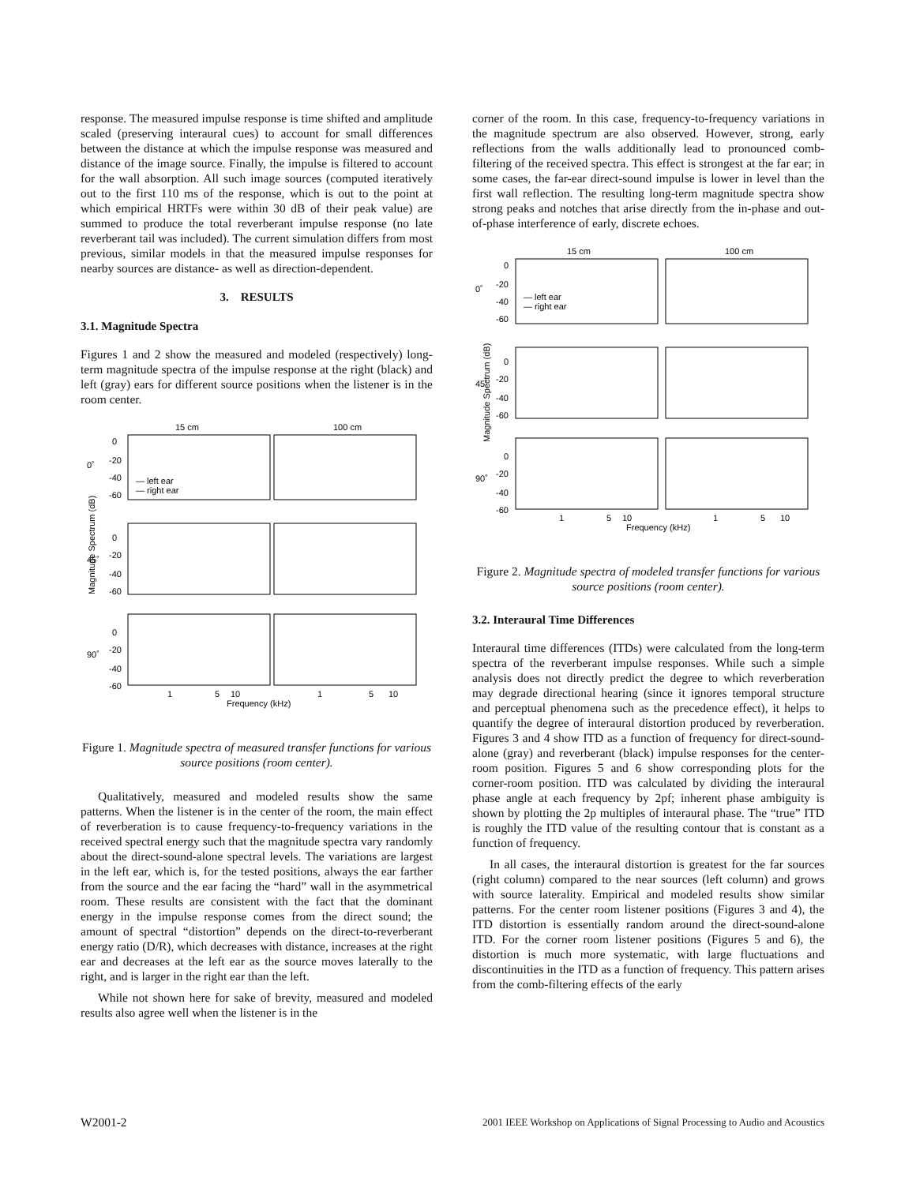response. The measured impulse response is time shifted and amplitude scaled (preserving interaural cues) to account for small differences between the distance at which the impulse response was measured and distance of the image source. Finally, the impulse is filtered to account for the wall absorption. All such image sources (computed iteratively out to the first 110 ms of the response, which is out to the point at which empirical HRTFs were within 30 dB of their peak value) are summed to produce the total reverberant impulse response (no late reverberant tail was included). The current simulation differs from most previous, similar models in that the measured impulse responses for nearby sources are distance- as well as direction-dependent.
3. RESULTS
3.1. Magnitude Spectra
Figures 1 and 2 show the measured and modeled (respectively) long-term magnitude spectra of the impulse response at the right (black) and left (gray) ears for different source positions when the listener is in the room center.
15 cm
100 cm
0
-20
-40
-60
— left ear
— right ear
0
-20
-40
-60
0
-20
-40
-60
0˚
45˚
90˚
Magnitude Spectrum (dB)
1
5
10
1
5
10
Frequency (kHz)
Figure 1. Magnitude spectra of measured transfer functions for various source positions (room center).
Qualitatively, measured and modeled results show the same patterns. When the listener is in the center of the room, the main effect of reverberation is to cause frequency-to-frequency variations in the received spectral energy such that the magnitude spectra vary randomly about the direct-sound-alone spectral levels. The variations are largest in the left ear, which is, for the tested positions, always the ear farther from the source and the ear facing the “hard” wall in the asymmetrical room. These results are consistent with the fact that the dominant energy in the impulse response comes from the direct sound; the amount of spectral “distortion” depends on the direct-to-reverberant energy ratio (D/R), which decreases with distance, increases at the right ear and decreases at the left ear as the source moves laterally to the right, and is larger in the right ear than the left.
While not shown here for sake of brevity, measured and modeled results also agree well when the listener is in the
corner of the room. In this case, frequency-to-frequency variations in the magnitude spectrum are also observed. However, strong, early reflections from the walls additionally lead to pronounced comb-filtering of the received spectra. This effect is strongest at the far ear; in some cases, the far-ear direct-sound impulse is lower in level than the first wall reflection. The resulting long-term magnitude spectra show strong peaks and notches that arise directly from the in-phase and out-of-phase interference of early, discrete echoes.
15 cm
100 cm
0
-20
-40
-60
— left ear
— right ear
0
-20
-40
-60
0
-20
-40
-60
0˚
45˚
90˚
Magnitude Spectrum (dB)
1
5
10
1
5
10
Frequency (kHz)
Figure 2. Magnitude spectra of modeled transfer functions for various source positions (room center).
3.2. Interaural Time Differences
Interaural time differences (ITDs) were calculated from the long-term spectra of the reverberant impulse responses. While such a simple analysis does not directly predict the degree to which reverberation may degrade directional hearing (since it ignores temporal structure and perceptual phenomena such as the precedence effect), it helps to quantify the degree of interaural distortion produced by reverberation. Figures 3 and 4 show ITD as a function of frequency for direct-sound-alone (gray) and reverberant (black) impulse responses for the center-room position. Figures 5 and 6 show corresponding plots for the corner-room position. ITD was calculated by dividing the interaural phase angle at each frequency by 2pf; inherent phase ambiguity is shown by plotting the 2p multiples of interaural phase. The “true” ITD is roughly the ITD value of the resulting contour that is constant as a function of frequency.
In all cases, the interaural distortion is greatest for the far sources (right column) compared to the near sources (left column) and grows with source laterality. Empirical and modeled results show similar patterns. For the center room listener positions (Figures 3 and 4), the ITD distortion is essentially random around the direct-sound-alone ITD. For the corner room listener positions (Figures 5 and 6), the distortion is much more systematic, with large fluctuations and discontinuities in the ITD as a function of frequency. This pattern arises from the comb-filtering effects of the early
W2001-2 2001 IEEE Workshop on Applications of Signal Processing to Audio and Acoustics